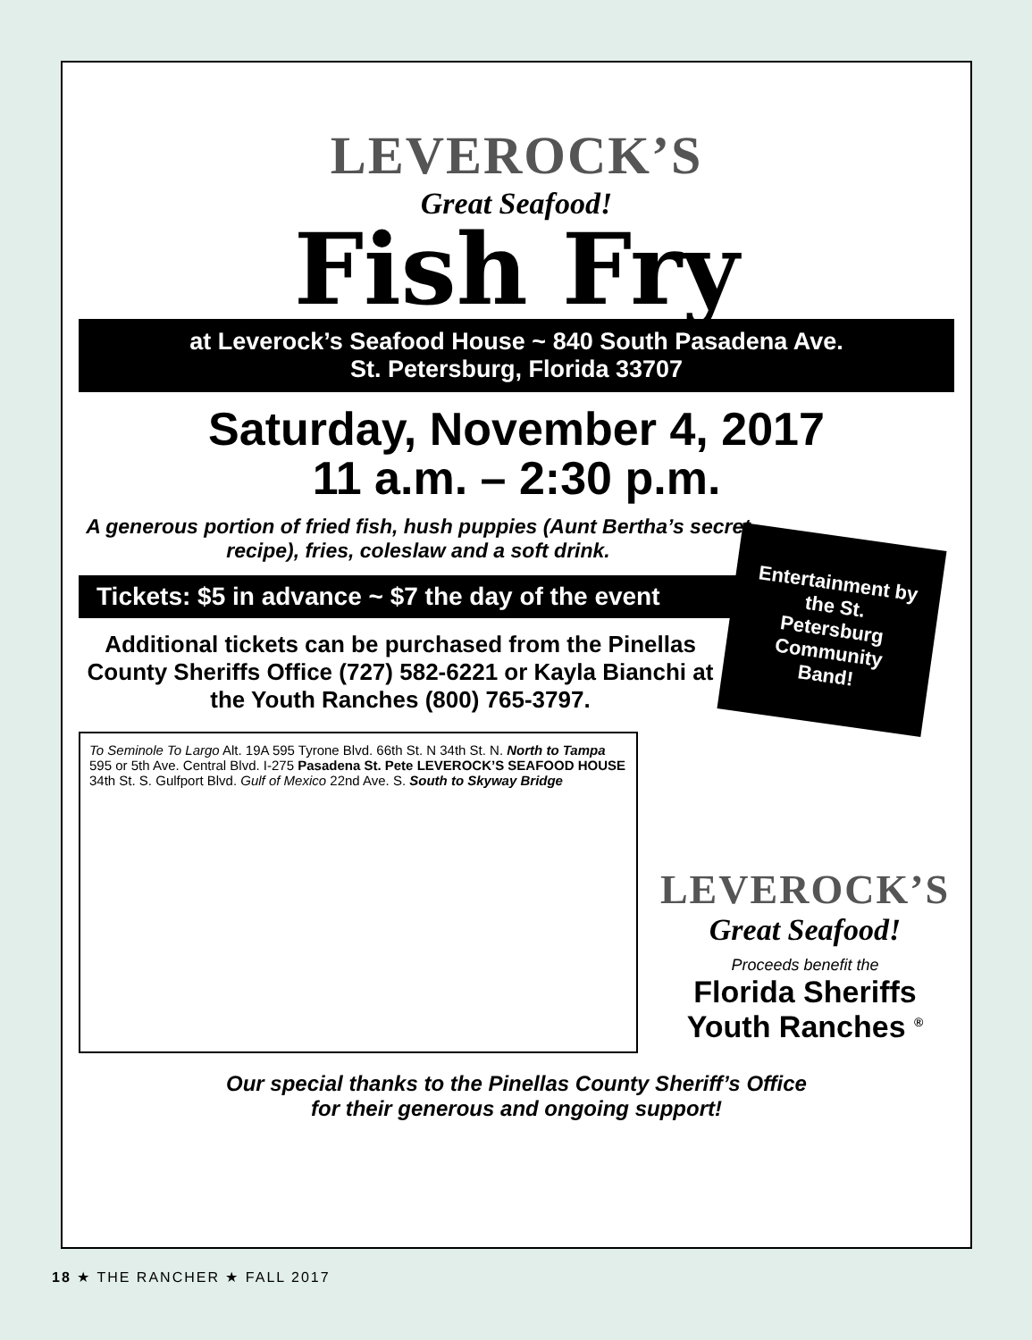LEVEROCK’S
Great Seafood!
Fish Fry
at Leverock’s Seafood House ~ 840 South Pasadena Ave.
St. Petersburg, Florida 33707
Saturday, November 4, 2017
11 a.m. – 2:30 p.m.
A generous portion of fried fish, hush puppies (Aunt Bertha’s secret recipe), fries, coleslaw and a soft drink.
Tickets: $5 in advance ~ $7 the day of the event
Additional tickets can be purchased from the Pinellas County Sheriffs Office (727) 582-6221 or Kayla Bianchi at the Youth Ranches (800) 765-3797.
To Seminole To Largo Alt. 19A 595 Tyrone Blvd. 66th St. N 34th St. N. North to Tampa 595 or 5th Ave. Central Blvd. I-275 Pasadena St. Pete LEVEROCK’S SEAFOOD HOUSE 34th St. S. Gulfport Blvd. Gulf of Mexico 22nd Ave. S. South to Skyway Bridge
LEVEROCK’S
Great Seafood!
Proceeds benefit the
Florida Sheriffs
Youth Ranches <sup>®</sup>
Our special thanks to the Pinellas County Sheriff’s Office
for their generous and ongoing support!
Entertainment by the St. Petersburg Community Band!
18 ★ THE RANCHER ★ FALL 2017